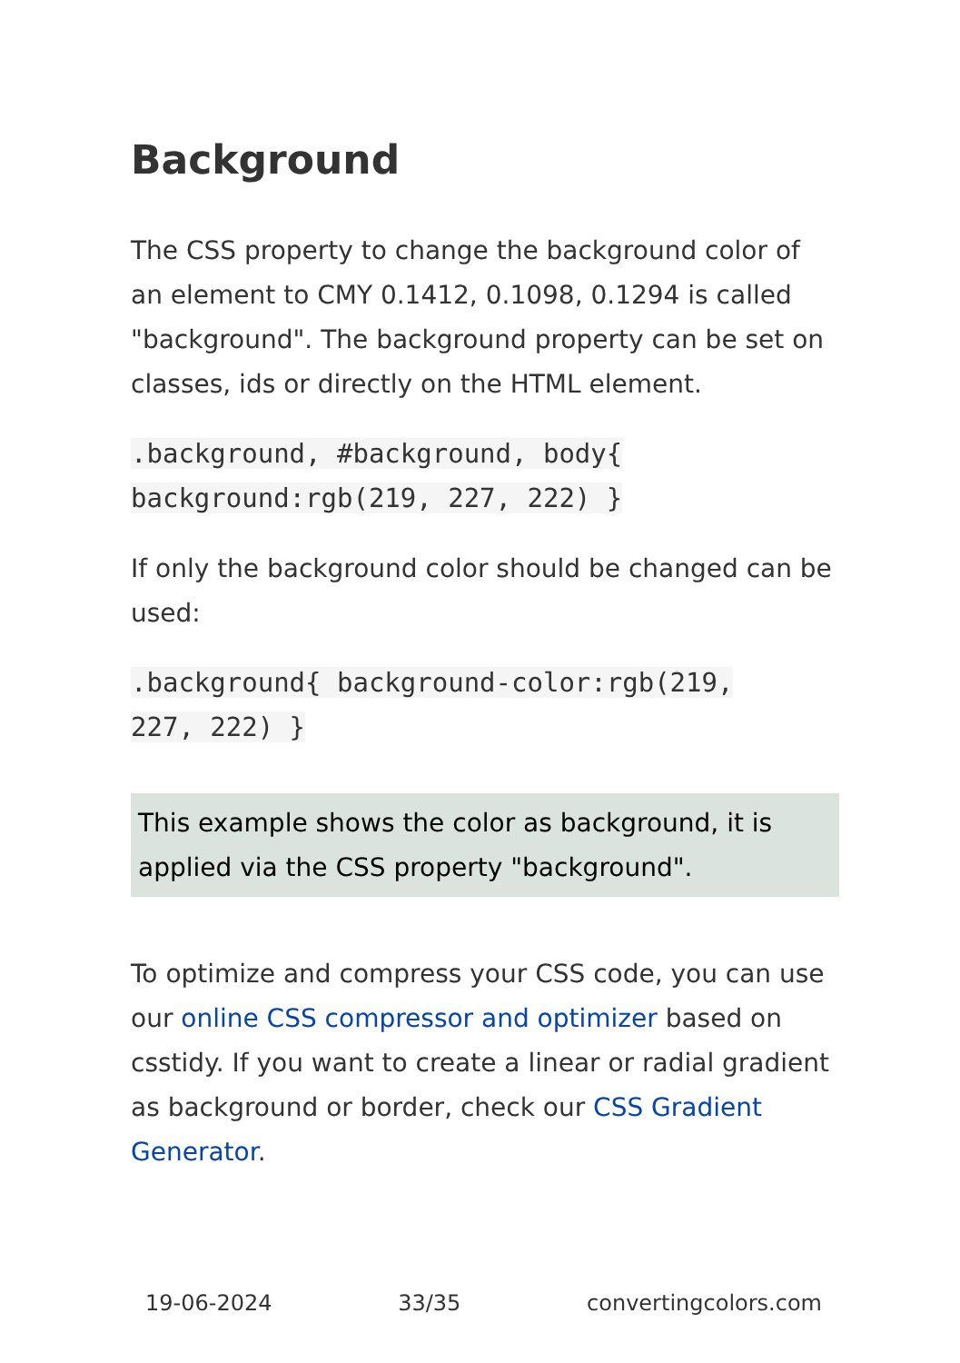Background
The CSS property to change the background color of an element to CMY 0.1412, 0.1098, 0.1294 is called "background". The background property can be set on classes, ids or directly on the HTML element.
.background, #background, body{
background:rgb(219, 227, 222) }
If only the background color should be changed can be used:
.background{ background-color:rgb(219,
227, 222) }
This example shows the color as background, it is applied via the CSS property "background".
To optimize and compress your CSS code, you can use our online CSS compressor and optimizer based on csstidy. If you want to create a linear or radial gradient as background or border, check our CSS Gradient Generator.
19-06-2024 33/35 convertingcolors.com